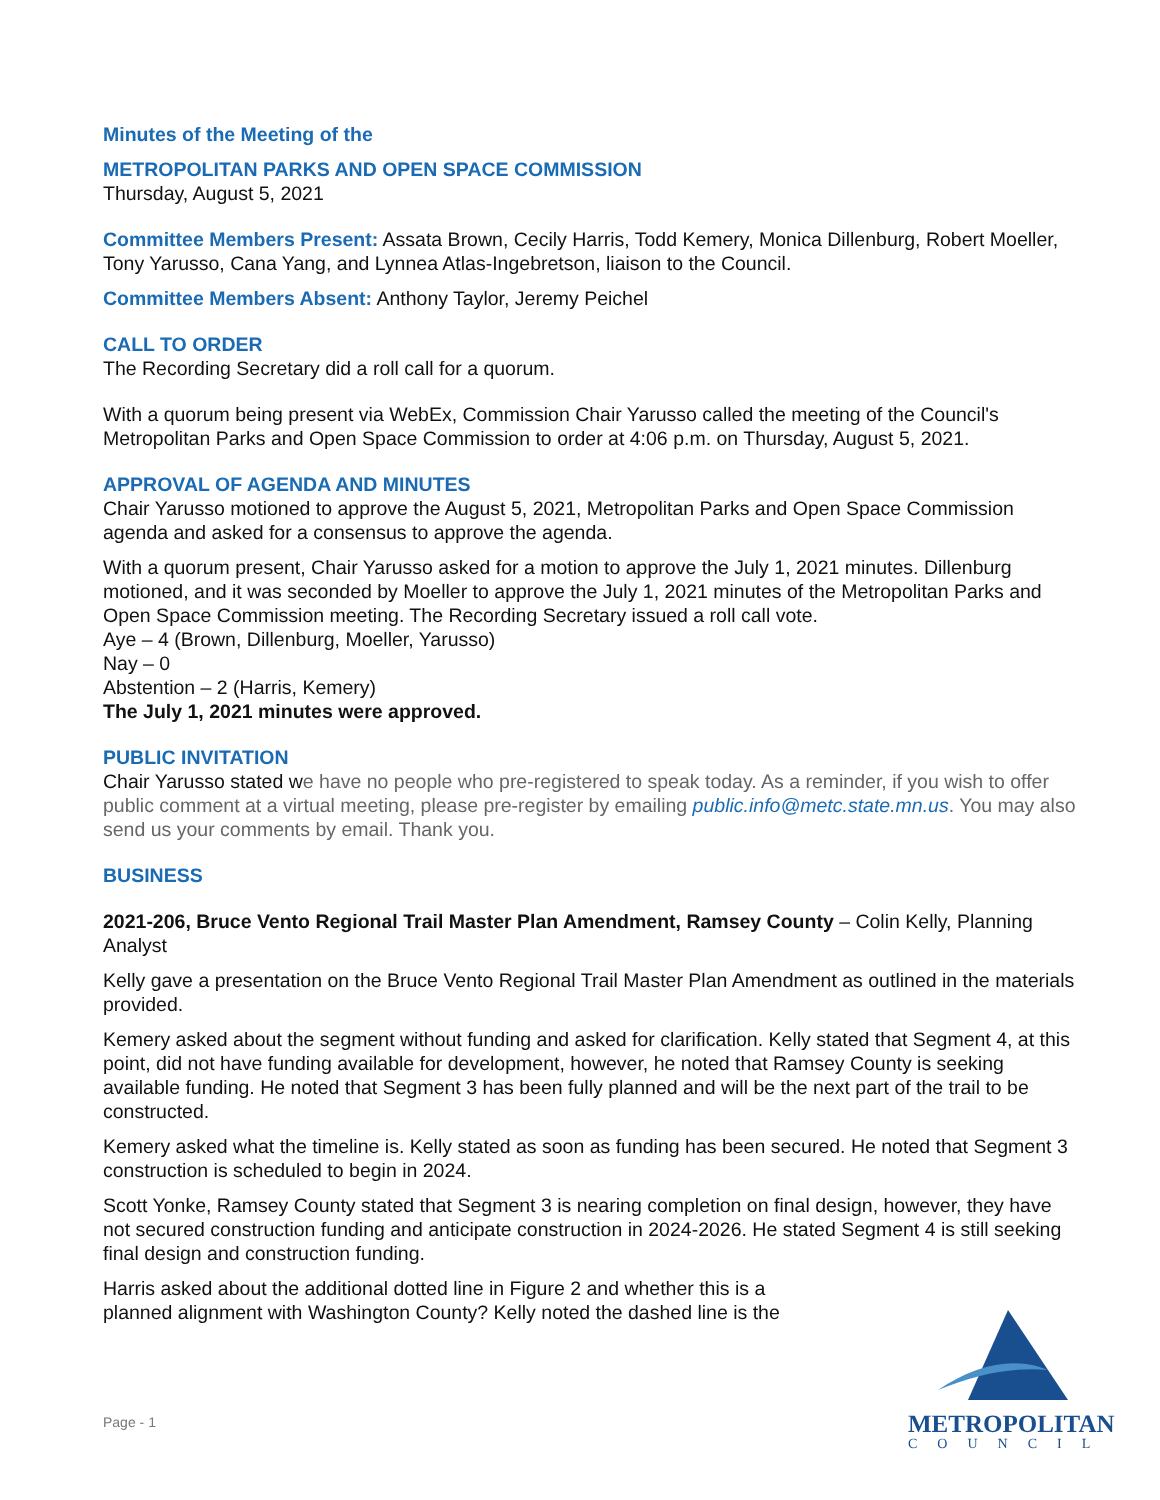Minutes of the Meeting of the
METROPOLITAN PARKS AND OPEN SPACE COMMISSION
Thursday, August 5, 2021
Committee Members Present: Assata Brown, Cecily Harris, Todd Kemery, Monica Dillenburg, Robert Moeller, Tony Yarusso, Cana Yang, and Lynnea Atlas-Ingebretson, liaison to the Council.
Committee Members Absent: Anthony Taylor, Jeremy Peichel
CALL TO ORDER
The Recording Secretary did a roll call for a quorum.
With a quorum being present via WebEx, Commission Chair Yarusso called the meeting of the Council's Metropolitan Parks and Open Space Commission to order at 4:06 p.m. on Thursday, August 5, 2021.
APPROVAL OF AGENDA AND MINUTES
Chair Yarusso motioned to approve the August 5, 2021, Metropolitan Parks and Open Space Commission agenda and asked for a consensus to approve the agenda.
With a quorum present, Chair Yarusso asked for a motion to approve the July 1, 2021 minutes. Dillenburg motioned, and it was seconded by Moeller to approve the July 1, 2021 minutes of the Metropolitan Parks and Open Space Commission meeting. The Recording Secretary issued a roll call vote.
Aye – 4 (Brown, Dillenburg, Moeller, Yarusso)
Nay – 0
Abstention – 2 (Harris, Kemery)
The July 1, 2021 minutes were approved.
PUBLIC INVITATION
Chair Yarusso stated we have no people who pre-registered to speak today. As a reminder, if you wish to offer public comment at a virtual meeting, please pre-register by emailing public.info@metc.state.mn.us. You may also send us your comments by email. Thank you.
BUSINESS
2021-206, Bruce Vento Regional Trail Master Plan Amendment, Ramsey County – Colin Kelly, Planning Analyst
Kelly gave a presentation on the Bruce Vento Regional Trail Master Plan Amendment as outlined in the materials provided.
Kemery asked about the segment without funding and asked for clarification. Kelly stated that Segment 4, at this point, did not have funding available for development, however, he noted that Ramsey County is seeking available funding. He noted that Segment 3 has been fully planned and will be the next part of the trail to be constructed.
Kemery asked what the timeline is. Kelly stated as soon as funding has been secured. He noted that Segment 3 construction is scheduled to begin in 2024.
Scott Yonke, Ramsey County stated that Segment 3 is nearing completion on final design, however, they have not secured construction funding and anticipate construction in 2024-2026. He stated Segment 4 is still seeking final design and construction funding.
Harris asked about the additional dotted line in Figure 2 and whether this is a planned alignment with Washington County? Kelly noted the dashed line is the
Page - 1
METROPOLITAN
COUNCIL